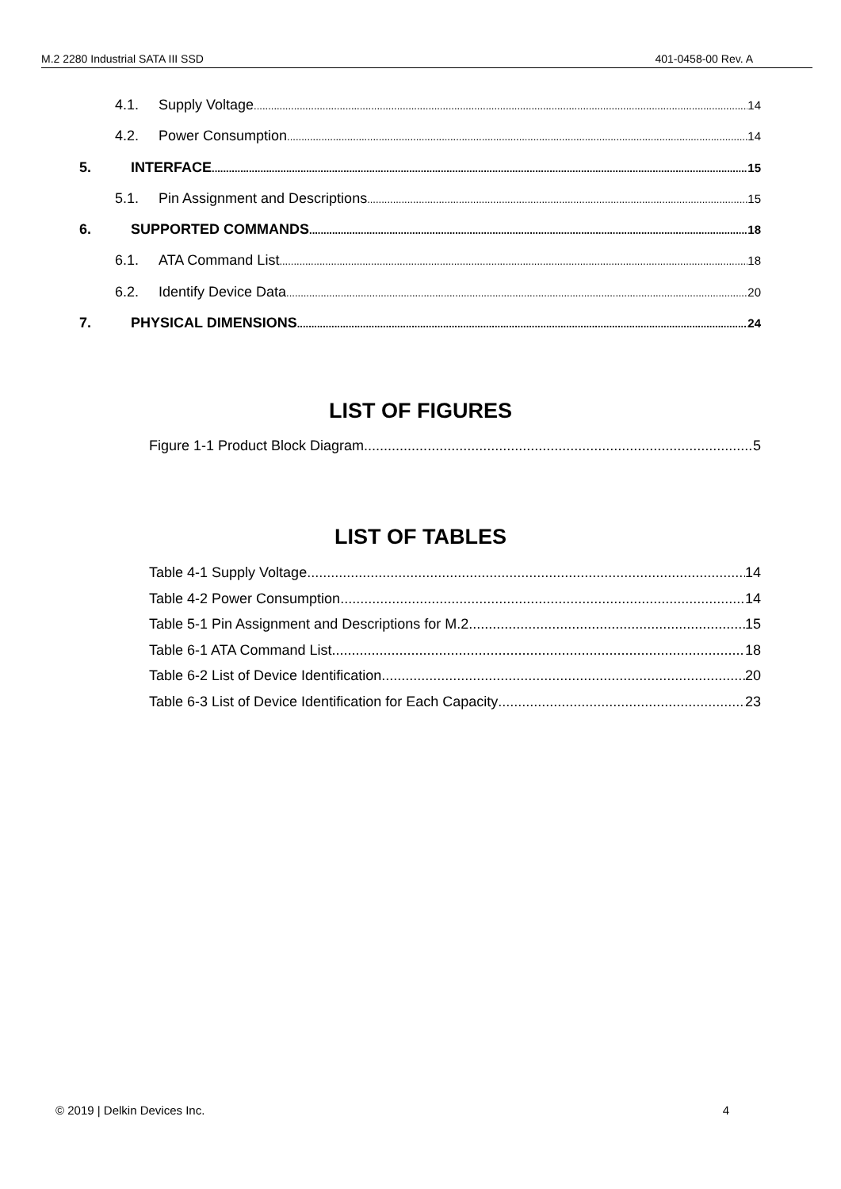M.2 2280 Industrial SATA III SSD 401-0458-00 Rev. A
4.1. Supply Voltage 14
4.2. Power Consumption 14
5. INTERFACE 15
5.1. Pin Assignment and Descriptions 15
6. SUPPORTED COMMANDS 18
6.1. ATA Command List 18
6.2. Identify Device Data 20
7. PHYSICAL DIMENSIONS 24
LIST OF FIGURES
Figure 1-1 Product Block Diagram 5
LIST OF TABLES
Table 4-1 Supply Voltage 14
Table 4-2 Power Consumption 14
Table 5-1 Pin Assignment and Descriptions for M.2 15
Table 6-1 ATA Command List 18
Table 6-2 List of Device Identification 20
Table 6-3 List of Device Identification for Each Capacity 23
© 2019 | Delkin Devices Inc. 4